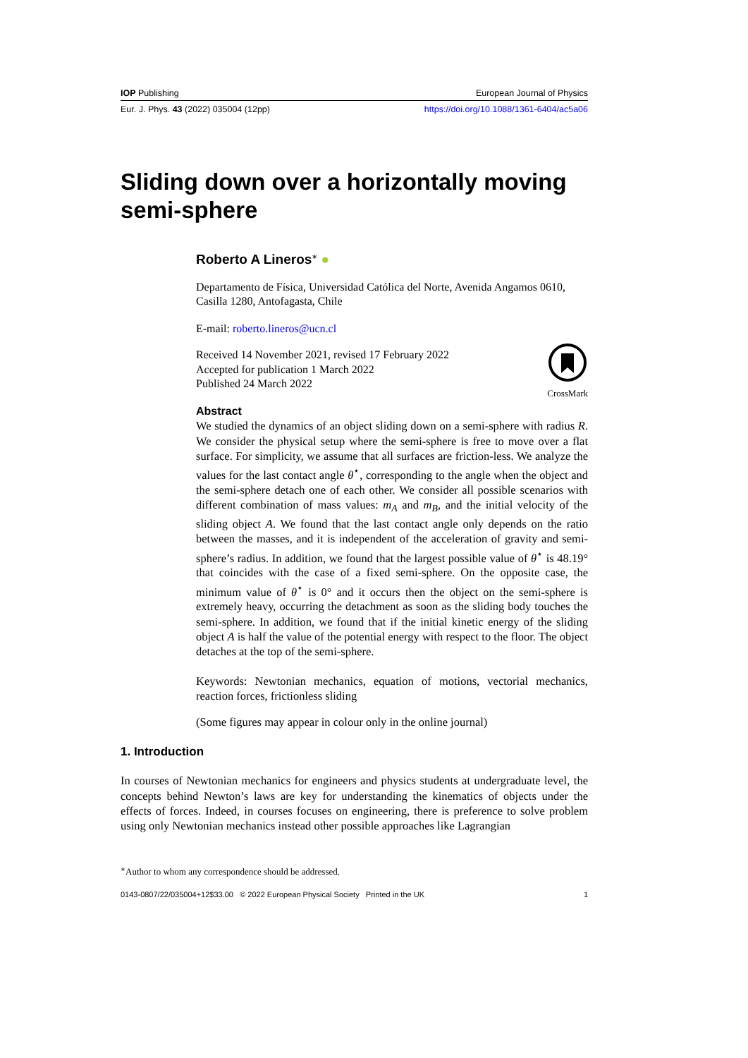IOP Publishing European Journal of Physics
Eur. J. Phys. 43 (2022) 035004 (12pp) https://doi.org/10.1088/1361-6404/ac5a06
Sliding down over a horizontally moving semi-sphere
Roberto A Lineros<sup>∗</sup> ●
Departamento de Física, Universidad Católica del Norte, Avenida Angamos 0610, Casilla 1280, Antofagasta, Chile
E-mail: roberto.lineros@ucn.cl
CrossMark
Received 14 November 2021, revised 17 February 2022
Accepted for publication 1 March 2022
Published 24 March 2022
Abstract
We studied the dynamics of an object sliding down on a semi-sphere with radius R. We consider the physical setup where the semi-sphere is free to move over a flat surface. For simplicity, we assume that all surfaces are friction-less. We analyze the values for the last contact angle θ<sup>⋆</sup>, corresponding to the angle when the object and the semi-sphere detach one of each other. We consider all possible scenarios with different combination of mass values: m<sub>A</sub> and m<sub>B</sub>, and the initial velocity of the sliding object A. We found that the last contact angle only depends on the ratio between the masses, and it is independent of the acceleration of gravity and semi-sphere’s radius. In addition, we found that the largest possible value of θ<sup>⋆</sup> is 48.19° that coincides with the case of a fixed semi-sphere. On the opposite case, the minimum value of θ<sup>⋆</sup> is 0° and it occurs then the object on the semi-sphere is extremely heavy, occurring the detachment as soon as the sliding body touches the semi-sphere. In addition, we found that if the initial kinetic energy of the sliding object A is half the value of the potential energy with respect to the floor. The object detaches at the top of the semi-sphere.
Keywords: Newtonian mechanics, equation of motions, vectorial mechanics, reaction forces, frictionless sliding
(Some figures may appear in colour only in the online journal)
1. Introduction
In courses of Newtonian mechanics for engineers and physics students at undergraduate level, the concepts behind Newton’s laws are key for understanding the kinematics of objects under the effects of forces. Indeed, in courses focuses on engineering, there is preference to solve problem using only Newtonian mechanics instead other possible approaches like Lagrangian
<sup>∗</sup>Author to whom any correspondence should be addressed.
0143-0807/22/035004+12$33.00 © 2022 European Physical Society Printed in the UK 1